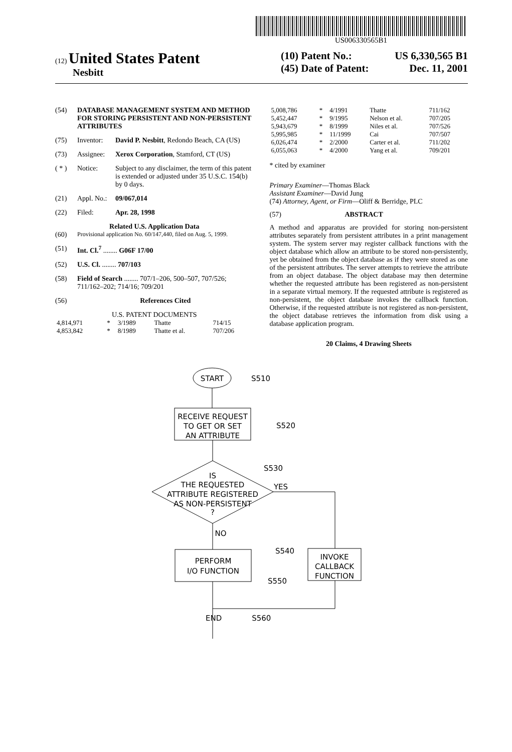US006330565B1
(12) United States Patent
Nesbitt
(10) Patent No.: US 6,330,565 B1
(45) Date of Patent: Dec. 11, 2001
(54) DATABASE MANAGEMENT SYSTEM AND METHOD FOR STORING PERSISTENT AND NON-PERSISTENT ATTRIBUTES
(75) Inventor: David P. Nesbitt, Redondo Beach, CA (US)
(73) Assignee: Xerox Corporation, Stamford, CT (US)
( * ) Notice: Subject to any disclaimer, the term of this patent is extended or adjusted under 35 U.S.C. 154(b) by 0 days.
(21) Appl. No.: 09/067,014
(22) Filed: Apr. 28, 1998
Related U.S. Application Data
(60) Provisional application No. 60/147,440, filed on Aug. 5, 1999.
(51) Int. Cl.<sup>7</sup> ........ G06F 17/00
(52) U.S. Cl. ........ 707/103
(58) Field of Search ........ 707/1–206, 500–507, 707/526; 711/162–202; 714/16; 709/201
(56) References Cited
U.S. PATENT DOCUMENTS
| 4,814,971 | * | 3/1989 | Thatte | 714/15 |
| 4,853,842 | * | 8/1989 | Thatte et al. | 707/206 |
| 5,008,786 | * | 4/1991 | Thatte | 711/162 |
| 5,452,447 | * | 9/1995 | Nelson et al. | 707/205 |
| 5,943,679 | * | 8/1999 | Niles et al. | 707/526 |
| 5,995,985 | * | 11/1999 | Cai | 707/507 |
| 6,026,474 | * | 2/2000 | Carter et al. | 711/202 |
| 6,055,063 | * | 4/2000 | Yang et al. | 709/201 |
* cited by examiner
Primary Examiner—Thomas Black
Assistant Examiner—David Jung
(74) Attorney, Agent, or Firm—Oliff & Berridge, PLC
(57) ABSTRACT
A method and apparatus are provided for storing non-persistent attributes separately from persistent attributes in a print management system. The system server may register callback functions with the object database which allow an attribute to be stored non-persistently, yet be obtained from the object database as if they were stored as one of the persistent attributes. The server attempts to retrieve the attribute from an object database. The object database may then determine whether the requested attribute has been registered as non-persistent in a separate virtual memory. If the requested attribute is registered as non-persistent, the object database invokes the callback function. Otherwise, if the requested attribute is not registered as non-persistent, the object database retrieves the information from disk using a database application program.
20 Claims, 4 Drawing Sheets
START
S510
RECEIVE REQUEST
TO GET OR SET
AN ATTRIBUTE
S520
IS
THE REQUESTED
ATTRIBUTE REGISTERED
AS NON-PERSISTENT
?
S530
YES
NO
PERFORM
I/O FUNCTION
S540
INVOKE
CALLBACK
FUNCTION
S550
END S560